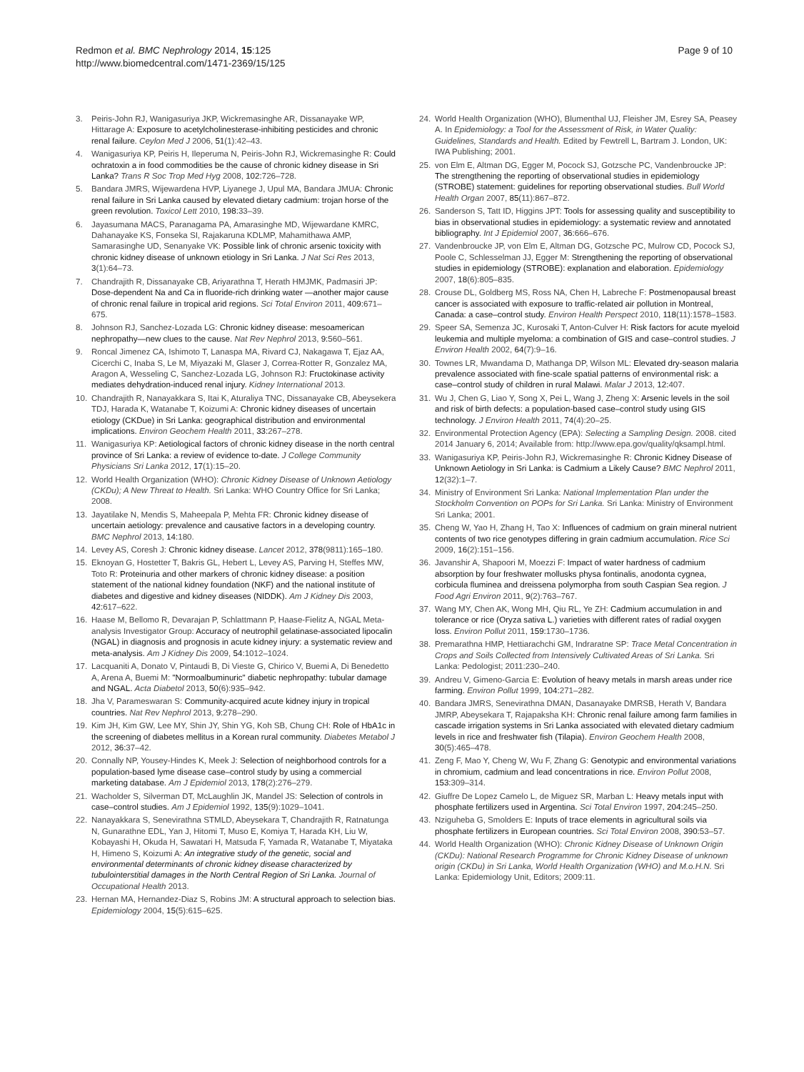Redmon et al. BMC Nephrology 2014, 15:125
http://www.biomedcentral.com/1471-2369/15/125
Page 9 of 10
3. Peiris-John RJ, Wanigasuriya JKP, Wickremasinghe AR, Dissanayake WP, Hittarage A: Exposure to acetylcholinesterase-inhibiting pesticides and chronic renal failure. Ceylon Med J 2006, 51(1):42–43.
4. Wanigasuriya KP, Peiris H, Ileperuma N, Peiris-John RJ, Wickremasinghe R: Could ochratoxin a in food commodities be the cause of chronic kidney disease in Sri Lanka? Trans R Soc Trop Med Hyg 2008, 102: 726–728.
5. Bandara JMRS, Wijewardena HVP, Liyanege J, Upul MA, Bandara JMUA: Chronic renal failure in Sri Lanka caused by elevated dietary cadmium: trojan horse of the green revolution. Toxicol Lett 2010, 198: 33–39.
6. Jayasumana MACS, Paranagama PA, Amarasinghe MD, Wijewardane KMRC, Dahanayake KS, Fonseka SI, Rajakaruna KDLMP, Mahamithawa AMP, Samarasinghe UD, Senanyake VK: Possible link of chronic arsenic toxicity with chronic kidney disease of unknown etiology in Sri Lanka. J Nat Sci Res 2013, 3(1):64–73.
7. Chandrajith R, Dissanayake CB, Ariyarathna T, Herath HMJMK, Padmasiri JP: Dose-dependent Na and Ca in fluoride-rich drinking water —another major cause of chronic renal failure in tropical arid regions. Sci Total Environ 2011, 409: 671–675.
8. Johnson RJ, Sanchez-Lozada LG: Chronic kidney disease: mesoamerican nephropathy—new clues to the cause. Nat Rev Nephrol 2013, 9: 560–561.
9. Roncal Jimenez CA, Ishimoto T, Lanaspa MA, Rivard CJ, Nakagawa T, Ejaz AA, Cicerchi C, Inaba S, Le M, Miyazaki M, Glaser J, Correa-Rotter R, Gonzalez MA, Aragon A, Wesseling C, Sanchez-Lozada LG, Johnson RJ: Fructokinase activity mediates dehydration-induced renal injury. Kidney International 2013.
10. Chandrajith R, Nanayakkara S, Itai K, Aturaliya TNC, Dissanayake CB, Abeysekera TDJ, Harada K, Watanabe T, Koizumi A: Chronic kidney diseases of uncertain etiology (CKDue) in Sri Lanka: geographical distribution and environmental implications. Environ Geochem Health 2011, 33: 267–278.
11. Wanigasuriya KP: Aetiological factors of chronic kidney disease in the north central province of Sri Lanka: a review of evidence to-date. J College Community Physicians Sri Lanka 2012, 17(1):15–20.
12. World Health Organization (WHO): Chronic Kidney Disease of Unknown Aetiology (CKDu); A New Threat to Health. Sri Lanka: WHO Country Office for Sri Lanka; 2008.
13. Jayatilake N, Mendis S, Maheepala P, Mehta FR: Chronic kidney disease of uncertain aetiology: prevalence and causative factors in a developing country. BMC Nephrol 2013, 14: 180.
14. Levey AS, Coresh J: Chronic kidney disease. Lancet 2012, 378(9811):165–180.
15. Eknoyan G, Hostetter T, Bakris GL, Hebert L, Levey AS, Parving H, Steffes MW, Toto R: Proteinuria and other markers of chronic kidney disease: a position statement of the national kidney foundation (NKF) and the national institute of diabetes and digestive and kidney diseases (NIDDK). Am J Kidney Dis 2003, 42: 617–622.
16. Haase M, Bellomo R, Devarajan P, Schlattmann P, Haase-Fielitz A, NGAL Meta-analysis Investigator Group: Accuracy of neutrophil gelatinase-associated lipocalin (NGAL) in diagnosis and prognosis in acute kidney injury: a systematic review and meta-analysis. Am J Kidney Dis 2009, 54: 1012–1024.
17. Lacquaniti A, Donato V, Pintaudi B, Di Vieste G, Chirico V, Buemi A, Di Benedetto A, Arena A, Buemi M: "Normoalbuminuric" diabetic nephropathy: tubular damage and NGAL. Acta Diabetol 2013, 50(6):935–942.
18. Jha V, Parameswaran S: Community-acquired acute kidney injury in tropical countries. Nat Rev Nephrol 2013, 9: 278–290.
19. Kim JH, Kim GW, Lee MY, Shin JY, Shin YG, Koh SB, Chung CH: Role of HbA1c in the screening of diabetes mellitus in a Korean rural community. Diabetes Metabol J 2012, 36: 37–42.
20. Connally NP, Yousey-Hindes K, Meek J: Selection of neighborhood controls for a population-based lyme disease case–control study by using a commercial marketing database. Am J Epidemiol 2013, 178(2):276–279.
21. Wacholder S, Silverman DT, McLaughlin JK, Mandel JS: Selection of controls in case–control studies. Am J Epidemiol 1992, 135(9):1029–1041.
22. Nanayakkara S, Senevirathna STMLD, Abeysekara T, Chandrajith R, Ratnatunga N, Gunarathne EDL, Yan J, Hitomi T, Muso E, Komiya T, Harada KH, Liu W, Kobayashi H, Okuda H, Sawatari H, Matsuda F, Yamada R, Watanabe T, Miyataka H, Himeno S, Koizumi A: An integrative study of the genetic, social and environmental determinants of chronic kidney disease characterized by tubulointerstitial damages in the North Central Region of Sri Lanka. Journal of Occupational Health 2013.
23. Hernan MA, Hernandez-Diaz S, Robins JM: A structural approach to selection bias. Epidemiology 2004, 15(5):615–625.
24. World Health Organization (WHO), Blumenthal UJ, Fleisher JM, Esrey SA, Peasey A. In Epidemiology: a Tool for the Assessment of Risk, in Water Quality: Guidelines, Standards and Health. Edited by Fewtrell L, Bartram J. London, UK: IWA Publishing; 2001.
25. von Elm E, Altman DG, Egger M, Pocock SJ, Gotzsche PC, Vandenbroucke JP: The strengthening the reporting of observational studies in epidemiology (STROBE) statement: guidelines for reporting observational studies. Bull World Health Organ 2007, 85(11):867–872.
26. Sanderson S, Tatt ID, Higgins JPT: Tools for assessing quality and susceptibility to bias in observational studies in epidemiology: a systematic review and annotated bibliography. Int J Epidemiol 2007, 36: 666–676.
27. Vandenbroucke JP, von Elm E, Altman DG, Gotzsche PC, Mulrow CD, Pocock SJ, Poole C, Schlesselman JJ, Egger M: Strengthening the reporting of observational studies in epidemiology (STROBE): explanation and elaboration. Epidemiology 2007, 18(6):805–835.
28. Crouse DL, Goldberg MS, Ross NA, Chen H, Labreche F: Postmenopausal breast cancer is associated with exposure to traffic-related air pollution in Montreal, Canada: a case–control study. Environ Health Perspect 2010, 118(11):1578–1583.
29. Speer SA, Semenza JC, Kurosaki T, Anton-Culver H: Risk factors for acute myeloid leukemia and multiple myeloma: a combination of GIS and case–control studies. J Environ Health 2002, 64(7):9–16.
30. Townes LR, Mwandama D, Mathanga DP, Wilson ML: Elevated dry-season malaria prevalence associated with fine-scale spatial patterns of environmental risk: a case–control study of children in rural Malawi. Malar J 2013, 12: 407.
31. Wu J, Chen G, Liao Y, Song X, Pei L, Wang J, Zheng X: Arsenic levels in the soil and risk of birth defects: a population-based case–control study using GIS technology. J Environ Health 2011, 74(4):20–25.
32. Environmental Protection Agency (EPA): Selecting a Sampling Design. 2008. cited 2014 January 6, 2014; Available from: http://www.epa.gov/quality/qksampl.html.
33. Wanigasuriya KP, Peiris-John RJ, Wickremasinghe R: Chronic Kidney Disease of Unknown Aetiology in Sri Lanka: is Cadmium a Likely Cause? BMC Nephrol 2011, 12(32):1–7.
34. Ministry of Environment Sri Lanka: National Implementation Plan under the Stockholm Convention on POPs for Sri Lanka. Sri Lanka: Ministry of Environment Sri Lanka; 2001.
35. Cheng W, Yao H, Zhang H, Tao X: Influences of cadmium on grain mineral nutrient contents of two rice genotypes differing in grain cadmium accumulation. Rice Sci 2009, 16(2):151–156.
36. Javanshir A, Shapoori M, Moezzi F: Impact of water hardness of cadmium absorption by four freshwater mollusks physa fontinalis, anodonta cygnea, corbicula fluminea and dreissena polymorpha from south Caspian Sea region. J Food Agri Environ 2011, 9(2):763–767.
37. Wang MY, Chen AK, Wong MH, Qiu RL, Ye ZH: Cadmium accumulation in and tolerance or rice (Oryza sativa L.) varieties with different rates of radial oxygen loss. Environ Pollut 2011, 159: 1730–1736.
38. Premarathna HMP, Hettiarachchi GM, Indraratne SP: Trace Metal Concentration in Crops and Soils Collected from Intensively Cultivated Areas of Sri Lanka. Sri Lanka: Pedologist; 2011:230–240.
39. Andreu V, Gimeno-Garcia E: Evolution of heavy metals in marsh areas under rice farming. Environ Pollut 1999, 104: 271–282.
40. Bandara JMRS, Senevirathna DMAN, Dasanayake DMRSB, Herath V, Bandara JMRP, Abeysekara T, Rajapaksha KH: Chronic renal failure among farm families in cascade irrigation systems in Sri Lanka associated with elevated dietary cadmium levels in rice and freshwater fish (Tilapia). Environ Geochem Health 2008, 30(5):465–478.
41. Zeng F, Mao Y, Cheng W, Wu F, Zhang G: Genotypic and environmental variations in chromium, cadmium and lead concentrations in rice. Environ Pollut 2008, 153: 309–314.
42. Giuffre De Lopez Camelo L, de Miguez SR, Marban L: Heavy metals input with phosphate fertilizers used in Argentina. Sci Total Environ 1997, 204: 245–250.
43. Nziguheba G, Smolders E: Inputs of trace elements in agricultural soils via phosphate fertilizers in European countries. Sci Total Environ 2008, 390: 53–57.
44. World Health Organization (WHO): Chronic Kidney Disease of Unknown Origin (CKDu): National Research Programme for Chronic Kidney Disease of unknown origin (CKDu) in Sri Lanka, World Health Organization (WHO) and M.o.H.N. Sri Lanka: Epidemiology Unit, Editors; 2009:11.